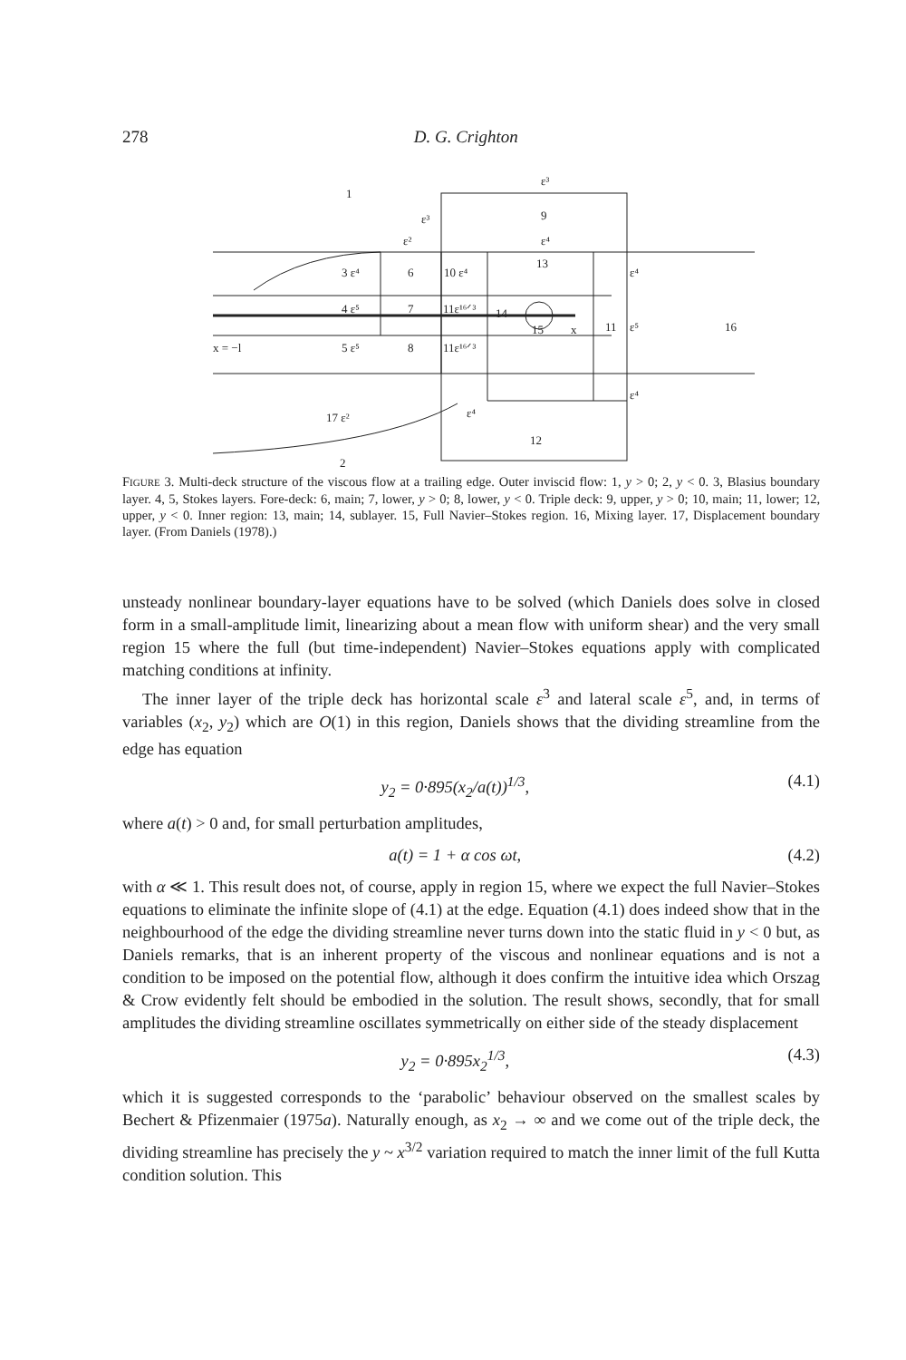278 D. G. Crighton
1
ε³
9
ε³
ε²
ε⁴
3 ε⁴
6
10 ε⁴
13
ε⁴
4 ε⁵
7
11ε¹⁶ᐟ³
14
11
ε⁵
16
x = −l
5 ε⁵
8
11ε¹⁶ᐟ³
15
x
17 ε²
ε⁴
ε⁴
12
2
FIGURE 3. Multi-deck structure of the viscous flow at a trailing edge. Outer inviscid flow: 1, y > 0; 2, y < 0. 3, Blasius boundary layer. 4, 5, Stokes layers. Fore-deck: 6, main; 7, lower, y > 0; 8, lower, y < 0. Triple deck: 9, upper, y > 0; 10, main; 11, lower; 12, upper, y < 0. Inner region: 13, main; 14, sublayer. 15, Full Navier–Stokes region. 16, Mixing layer. 17, Displacement boundary layer. (From Daniels (1978).)
unsteady nonlinear boundary-layer equations have to be solved (which Daniels does solve in closed form in a small-amplitude limit, linearizing about a mean flow with uniform shear) and the very small region 15 where the full (but time-independent) Navier–Stokes equations apply with complicated matching conditions at infinity.
The inner layer of the triple deck has horizontal scale ε<sup>3</sup> and lateral scale ε<sup>5</sup>, and, in terms of variables (x<sub>2</sub>, y<sub>2</sub>) which are O(1) in this region, Daniels shows that the dividing streamline from the edge has equation
y<sub>2</sub> = 0·895(x<sub>2</sub>/a(t))<sup>1/3</sup>, (4.1)
where a(t) > 0 and, for small perturbation amplitudes,
a(t) = 1 + α cos ωt, (4.2)
with α ≪ 1. This result does not, of course, apply in region 15, where we expect the full Navier–Stokes equations to eliminate the infinite slope of (4.1) at the edge. Equation (4.1) does indeed show that in the neighbourhood of the edge the dividing streamline never turns down into the static fluid in y < 0 but, as Daniels remarks, that is an inherent property of the viscous and nonlinear equations and is not a condition to be imposed on the potential flow, although it does confirm the intuitive idea which Orszag & Crow evidently felt should be embodied in the solution. The result shows, secondly, that for small amplitudes the dividing streamline oscillates symmetrically on either side of the steady displacement
y<sub>2</sub> = 0·895x<sub>2</sub><sup>1/3</sup>, (4.3)
which it is suggested corresponds to the ‘parabolic’ behaviour observed on the smallest scales by Bechert & Pfizenmaier (1975a). Naturally enough, as x<sub>2</sub> → ∞ and we come out of the triple deck, the dividing streamline has precisely the y ~ x<sup>3/2</sup> variation required to match the inner limit of the full Kutta condition solution. This